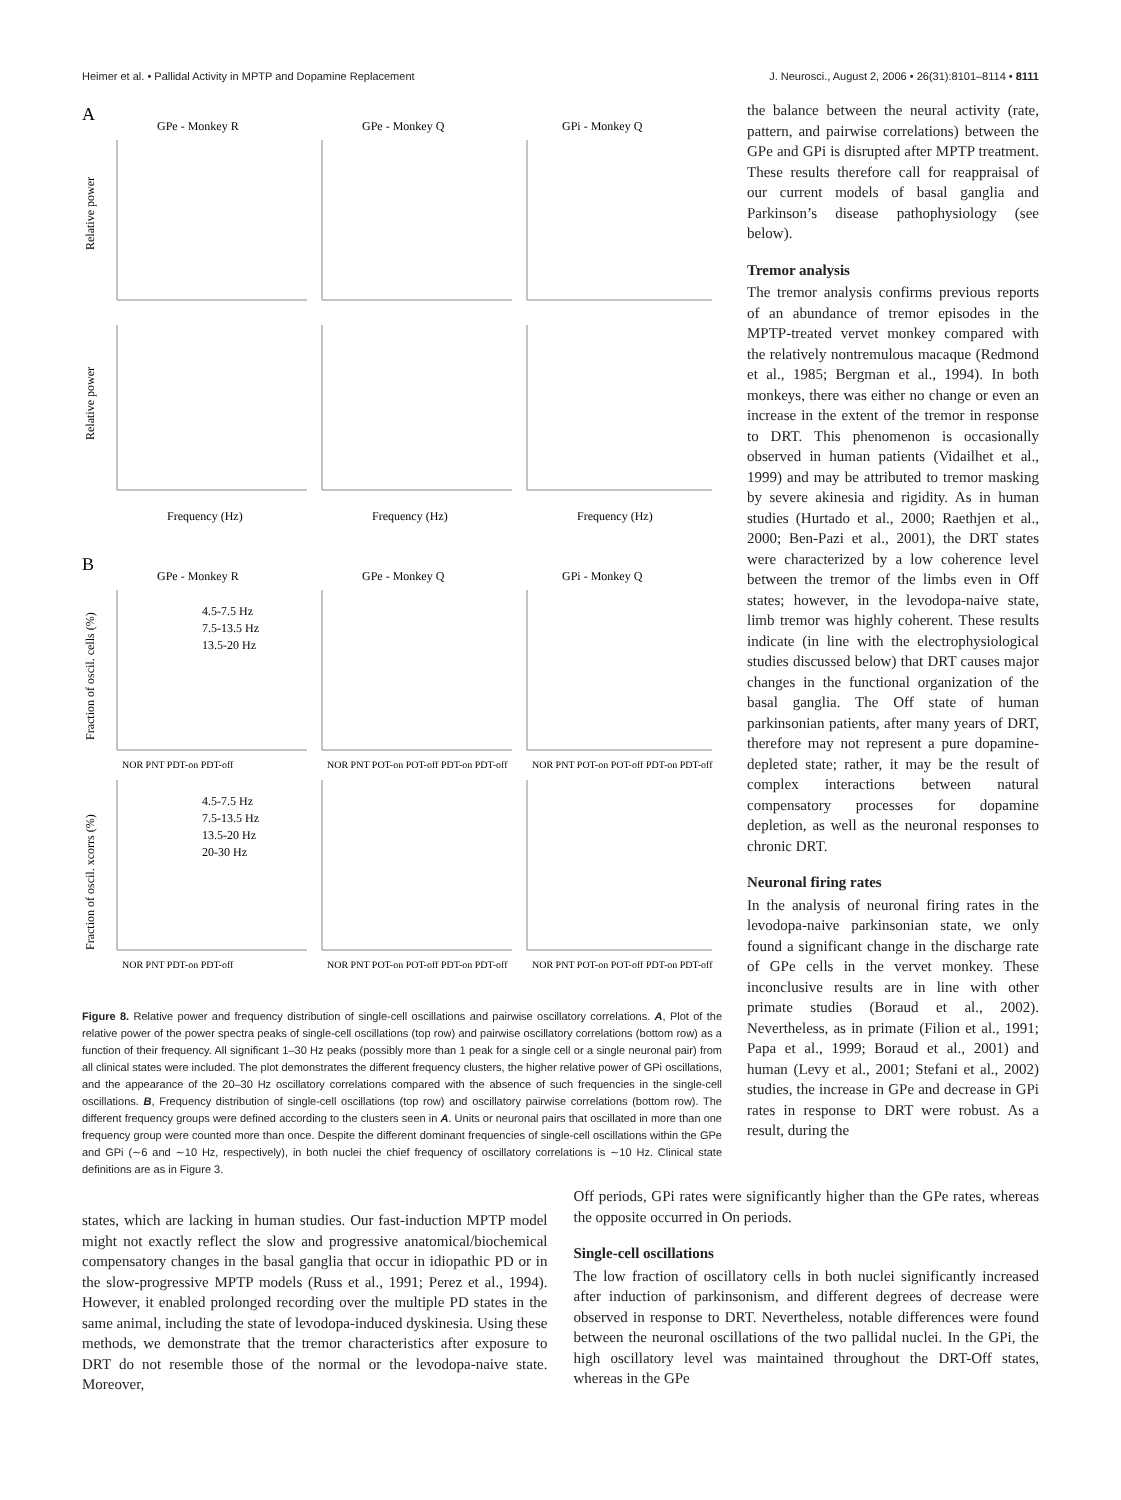Heimer et al. • Pallidal Activity in MPTP and Dopamine Replacement J. Neurosci., August 2, 2006 • 26(31):8101–8114 • 8111
A
GPe - Monkey R
GPe - Monkey Q
GPi - Monkey Q
Relative power
Relative power
Frequency (Hz)
Frequency (Hz)
Frequency (Hz)
B
GPe - Monkey R
GPe - Monkey Q
GPi - Monkey Q
Fraction of oscil. cells (%)
Fraction of oscil. xcorrs (%)
4.5-7.5 Hz
7.5-13.5 Hz
13.5-20 Hz
4.5-7.5 Hz
7.5-13.5 Hz
13.5-20 Hz
20-30 Hz
NOR PNT PDT-on PDT-off
NOR PNT POT-on POT-off PDT-on PDT-off
NOR PNT POT-on POT-off PDT-on PDT-off
NOR PNT PDT-on PDT-off
NOR PNT POT-on POT-off PDT-on PDT-off
NOR PNT POT-on POT-off PDT-on PDT-off
Figure 8. Relative power and frequency distribution of single-cell oscillations and pairwise oscillatory correlations. A, Plot of the relative power of the power spectra peaks of single-cell oscillations (top row) and pairwise oscillatory correlations (bottom row) as a function of their frequency. All significant 1–30 Hz peaks (possibly more than 1 peak for a single cell or a single neuronal pair) from all clinical states were included. The plot demonstrates the different frequency clusters, the higher relative power of GPi oscillations, and the appearance of the 20–30 Hz oscillatory correlations compared with the absence of such frequencies in the single-cell oscillations. B, Frequency distribution of single-cell oscillations (top row) and oscillatory pairwise correlations (bottom row). The different frequency groups were defined according to the clusters seen in A. Units or neuronal pairs that oscillated in more than one frequency group were counted more than once. Despite the different dominant frequencies of single-cell oscillations within the GPe and GPi (∼6 and ∼10 Hz, respectively), in both nuclei the chief frequency of oscillatory correlations is ∼10 Hz. Clinical state definitions are as in Figure 3.
the balance between the neural activity (rate, pattern, and pairwise correlations) between the GPe and GPi is disrupted after MPTP treatment. These results therefore call for reappraisal of our current models of basal ganglia and Parkinson’s disease pathophysiology (see below).
Tremor analysis
The tremor analysis confirms previous reports of an abundance of tremor episodes in the MPTP-treated vervet monkey compared with the relatively nontremulous macaque (Redmond et al., 1985; Bergman et al., 1994). In both monkeys, there was either no change or even an increase in the extent of the tremor in response to DRT. This phenomenon is occasionally observed in human patients (Vidailhet et al., 1999) and may be attributed to tremor masking by severe akinesia and rigidity. As in human studies (Hurtado et al., 2000; Raethjen et al., 2000; Ben-Pazi et al., 2001), the DRT states were characterized by a low coherence level between the tremor of the limbs even in Off states; however, in the levodopa-naive state, limb tremor was highly coherent. These results indicate (in line with the electrophysiological studies discussed below) that DRT causes major changes in the functional organization of the basal ganglia. The Off state of human parkinsonian patients, after many years of DRT, therefore may not represent a pure dopamine-depleted state; rather, it may be the result of complex interactions between natural compensatory processes for dopamine depletion, as well as the neuronal responses to chronic DRT.
Neuronal firing rates
In the analysis of neuronal firing rates in the levodopa-naive parkinsonian state, we only found a significant change in the discharge rate of GPe cells in the vervet monkey. These inconclusive results are in line with other primate studies (Boraud et al., 2002). Nevertheless, as in primate (Filion et al., 1991; Papa et al., 1999; Boraud et al., 2001) and human (Levy et al., 2001; Stefani et al., 2002) studies, the increase in GPe and decrease in GPi rates in response to DRT were robust. As a result, during the
states, which are lacking in human studies. Our fast-induction MPTP model might not exactly reflect the slow and progressive anatomical/biochemical compensatory changes in the basal ganglia that occur in idiopathic PD or in the slow-progressive MPTP models (Russ et al., 1991; Perez et al., 1994). However, it enabled prolonged recording over the multiple PD states in the same animal, including the state of levodopa-induced dyskinesia. Using these methods, we demonstrate that the tremor characteristics after exposure to DRT do not resemble those of the normal or the levodopa-naive state. Moreover,
Off periods, GPi rates were significantly higher than the GPe rates, whereas the opposite occurred in On periods.
Single-cell oscillations
The low fraction of oscillatory cells in both nuclei significantly increased after induction of parkinsonism, and different degrees of decrease were observed in response to DRT. Nevertheless, notable differences were found between the neuronal oscillations of the two pallidal nuclei. In the GPi, the high oscillatory level was maintained throughout the DRT-Off states, whereas in the GPe